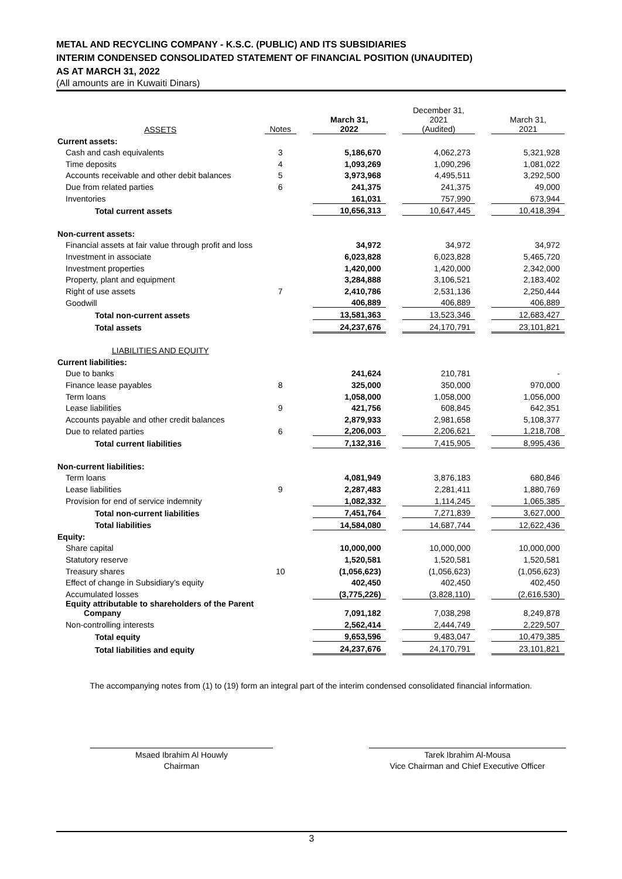METAL AND RECYCLING COMPANY - K.S.C. (PUBLIC) AND ITS SUBSIDIARIES
INTERIM CONDENSED CONSOLIDATED STATEMENT OF FINANCIAL POSITION (UNAUDITED)
AS AT MARCH 31, 2022
(All amounts are in Kuwaiti Dinars)
| ASSETS | Notes | | March 31, 2022 | | December 31, 2021 (Audited) | | March 31, 2021 |
| --- | --- | --- | --- | --- | --- | --- | --- |
| Current assets: | | | | | | | |
| Cash and cash equivalents | 3 | | 5,186,670 | | 4,062,273 | | 5,321,928 |
| Time deposits | 4 | | 1,093,269 | | 1,090,296 | | 1,081,022 |
| Accounts receivable and other debit balances | 5 | | 3,973,968 | | 4,495,511 | | 3,292,500 |
| Due from related parties | 6 | | 241,375 | | 241,375 | | 49,000 |
| Inventories | | | 161,031 | | 757,990 | | 673,944 |
| Total current assets | | | 10,656,313 | | 10,647,445 | | 10,418,394 |
| Non-current assets: | | | | | | | |
| Financial assets at fair value through profit and loss | | | 34,972 | | 34,972 | | 34,972 |
| Investment in associate | | | 6,023,828 | | 6,023,828 | | 5,465,720 |
| Investment properties | | | 1,420,000 | | 1,420,000 | | 2,342,000 |
| Property, plant and equipment | | | 3,284,888 | | 3,106,521 | | 2,183,402 |
| Right of use assets | 7 | | 2,410,786 | | 2,531,136 | | 2,250,444 |
| Goodwill | | | 406,889 | | 406,889 | | 406,889 |
| Total non-current assets | | | 13,581,363 | | 13,523,346 | | 12,683,427 |
| Total assets | | | 24,237,676 | | 24,170,791 | | 23,101,821 |
| LIABILITIES AND EQUITY | | | | | | | |
| Current liabilities: | | | | | | | |
| Due to banks | | | 241,624 | | 210,781 | | - |
| Finance lease payables | 8 | | 325,000 | | 350,000 | | 970,000 |
| Term loans | | | 1,058,000 | | 1,058,000 | | 1,056,000 |
| Lease liabilities | 9 | | 421,756 | | 608,845 | | 642,351 |
| Accounts payable and other credit balances | | | 2,879,933 | | 2,981,658 | | 5,108,377 |
| Due to related parties | 6 | | 2,206,003 | | 2,206,621 | | 1,218,708 |
| Total current liabilities | | | 7,132,316 | | 7,415,905 | | 8,995,436 |
| Non-current liabilities: | | | | | | | |
| Term loans | | | 4,081,949 | | 3,876,183 | | 680,846 |
| Lease liabilities | 9 | | 2,287,483 | | 2,281,411 | | 1,880,769 |
| Provision for end of service indemnity | | | 1,082,332 | | 1,114,245 | | 1,065,385 |
| Total non-current liabilities | | | 7,451,764 | | 7,271,839 | | 3,627,000 |
| Total liabilities | | | 14,584,080 | | 14,687,744 | | 12,622,436 |
| Equity: | | | | | | | |
| Share capital | | | 10,000,000 | | 10,000,000 | | 10,000,000 |
| Statutory reserve | | | 1,520,581 | | 1,520,581 | | 1,520,581 |
| Treasury shares | 10 | | (1,056,623) | | (1,056,623) | | (1,056,623) |
| Effect of change in Subsidiary’s equity | | | 402,450 | | 402,450 | | 402,450 |
| Accumulated losses | | | (3,775,226) | | (3,828,110) | | (2,616,530) |
| Equity attributable to shareholders of the Parent Company | | | 7,091,182 | | 7,038,298 | | 8,249,878 |
| Non-controlling interests | | | 2,562,414 | | 2,444,749 | | 2,229,507 |
| Total equity | | | 9,653,596 | | 9,483,047 | | 10,479,385 |
| Total liabilities and equity | | | 24,237,676 | | 24,170,791 | | 23,101,821 |
The accompanying notes from (1) to (19) form an integral part of the interim condensed consolidated financial information.
Msaed Ibrahim Al Houwly
Chairman
Tarek Ibrahim Al-Mousa
Vice Chairman and Chief Executive Officer
3